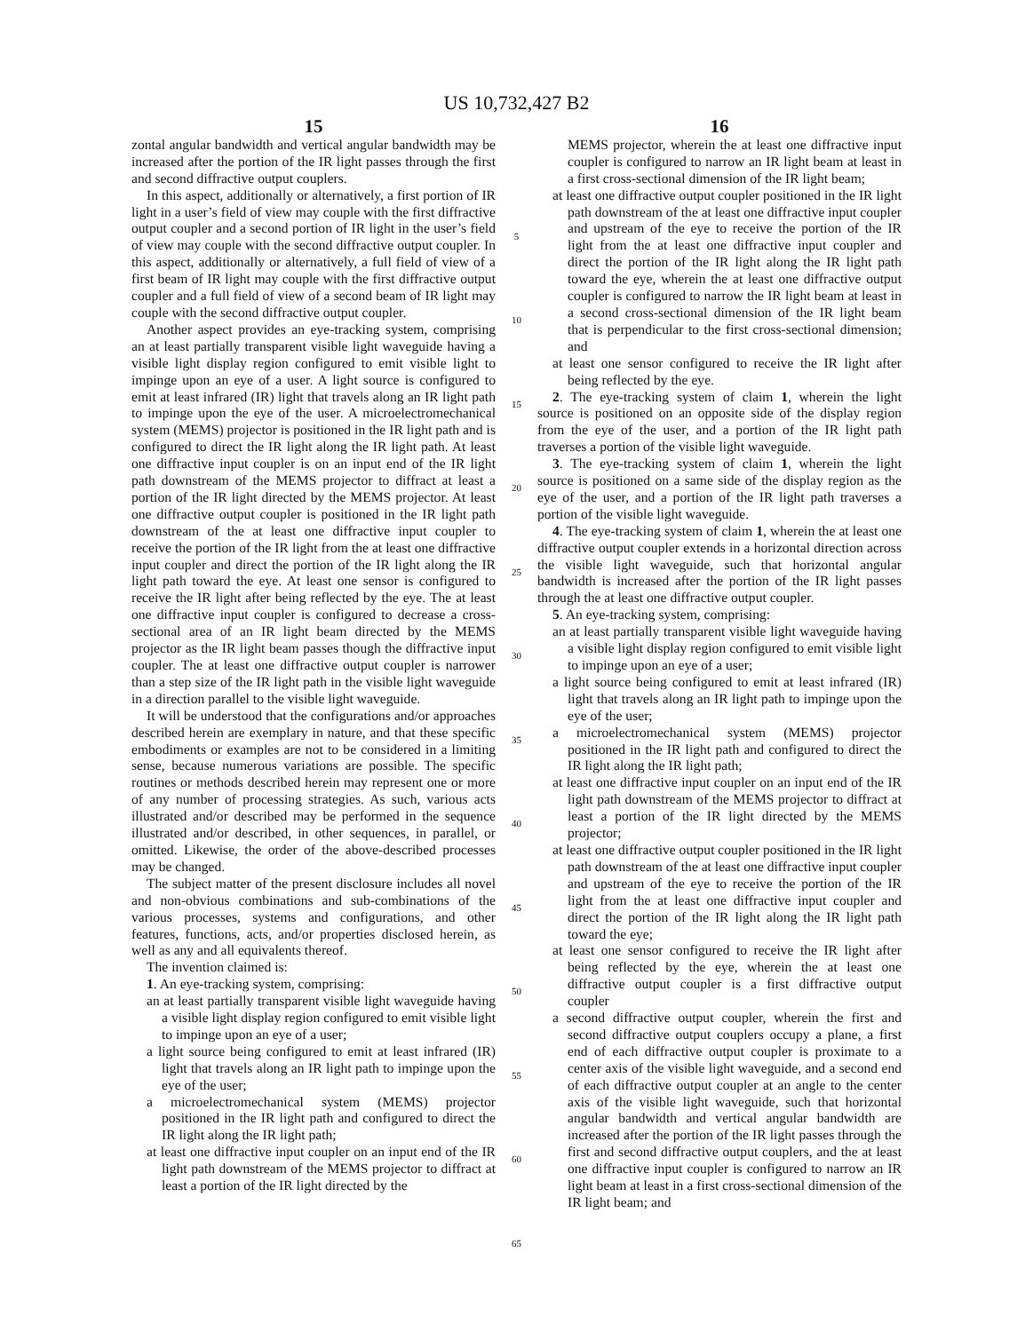US 10,732,427 B2
15
zontal angular bandwidth and vertical angular bandwidth may be increased after the portion of the IR light passes through the first and second diffractive output couplers.
In this aspect, additionally or alternatively, a first portion of IR light in a user’s field of view may couple with the first diffractive output coupler and a second portion of IR light in the user’s field of view may couple with the second diffractive output coupler. In this aspect, additionally or alternatively, a full field of view of a first beam of IR light may couple with the first diffractive output coupler and a full field of view of a second beam of IR light may couple with the second diffractive output coupler.
Another aspect provides an eye-tracking system, comprising an at least partially transparent visible light waveguide having a visible light display region configured to emit visible light to impinge upon an eye of a user. A light source is configured to emit at least infrared (IR) light that travels along an IR light path to impinge upon the eye of the user. A microelectromechanical system (MEMS) projector is positioned in the IR light path and is configured to direct the IR light along the IR light path. At least one diffractive input coupler is on an input end of the IR light path downstream of the MEMS projector to diffract at least a portion of the IR light directed by the MEMS projector. At least one diffractive output coupler is positioned in the IR light path downstream of the at least one diffractive input coupler to receive the portion of the IR light from the at least one diffractive input coupler and direct the portion of the IR light along the IR light path toward the eye. At least one sensor is configured to receive the IR light after being reflected by the eye. The at least one diffractive input coupler is configured to decrease a cross-sectional area of an IR light beam directed by the MEMS projector as the IR light beam passes though the diffractive input coupler. The at least one diffractive output coupler is narrower than a step size of the IR light path in the visible light waveguide in a direction parallel to the visible light waveguide.
It will be understood that the configurations and/or approaches described herein are exemplary in nature, and that these specific embodiments or examples are not to be considered in a limiting sense, because numerous variations are possible. The specific routines or methods described herein may represent one or more of any number of processing strategies. As such, various acts illustrated and/or described may be performed in the sequence illustrated and/or described, in other sequences, in parallel, or omitted. Likewise, the order of the above-described processes may be changed.
The subject matter of the present disclosure includes all novel and non-obvious combinations and sub-combinations of the various processes, systems and configurations, and other features, functions, acts, and/or properties disclosed herein, as well as any and all equivalents thereof.
The invention claimed is:
1. An eye-tracking system, comprising:
an at least partially transparent visible light waveguide having a visible light display region configured to emit visible light to impinge upon an eye of a user;
a light source being configured to emit at least infrared (IR) light that travels along an IR light path to impinge upon the eye of the user;
a microelectromechanical system (MEMS) projector positioned in the IR light path and configured to direct the IR light along the IR light path;
at least one diffractive input coupler on an input end of the IR light path downstream of the MEMS projector to diffract at least a portion of the IR light directed by the
5
10
15
20
25
30
35
40
45
50
55
60
65
16
MEMS projector, wherein the at least one diffractive input coupler is configured to narrow an IR light beam at least in a first cross-sectional dimension of the IR light beam;
at least one diffractive output coupler positioned in the IR light path downstream of the at least one diffractive input coupler and upstream of the eye to receive the portion of the IR light from the at least one diffractive input coupler and direct the portion of the IR light along the IR light path toward the eye, wherein the at least one diffractive output coupler is configured to narrow the IR light beam at least in a second cross-sectional dimension of the IR light beam that is perpendicular to the first cross-sectional dimension; and
at least one sensor configured to receive the IR light after being reflected by the eye.
2. The eye-tracking system of claim 1, wherein the light source is positioned on an opposite side of the display region from the eye of the user, and a portion of the IR light path traverses a portion of the visible light waveguide.
3. The eye-tracking system of claim 1, wherein the light source is positioned on a same side of the display region as the eye of the user, and a portion of the IR light path traverses a portion of the visible light waveguide.
4. The eye-tracking system of claim 1, wherein the at least one diffractive output coupler extends in a horizontal direction across the visible light waveguide, such that horizontal angular bandwidth is increased after the portion of the IR light passes through the at least one diffractive output coupler.
5. An eye-tracking system, comprising:
an at least partially transparent visible light waveguide having a visible light display region configured to emit visible light to impinge upon an eye of a user;
a light source being configured to emit at least infrared (IR) light that travels along an IR light path to impinge upon the eye of the user;
a microelectromechanical system (MEMS) projector positioned in the IR light path and configured to direct the IR light along the IR light path;
at least one diffractive input coupler on an input end of the IR light path downstream of the MEMS projector to diffract at least a portion of the IR light directed by the MEMS projector;
at least one diffractive output coupler positioned in the IR light path downstream of the at least one diffractive input coupler and upstream of the eye to receive the portion of the IR light from the at least one diffractive input coupler and direct the portion of the IR light along the IR light path toward the eye;
at least one sensor configured to receive the IR light after being reflected by the eye, wherein the at least one diffractive output coupler is a first diffractive output coupler
a second diffractive output coupler, wherein the first and second diffractive output couplers occupy a plane, a first end of each diffractive output coupler is proximate to a center axis of the visible light waveguide, and a second end of each diffractive output coupler at an angle to the center axis of the visible light waveguide, such that horizontal angular bandwidth and vertical angular bandwidth are increased after the portion of the IR light passes through the first and second diffractive output couplers, and the at least one diffractive input coupler is configured to narrow an IR light beam at least in a first cross-sectional dimension of the IR light beam; and